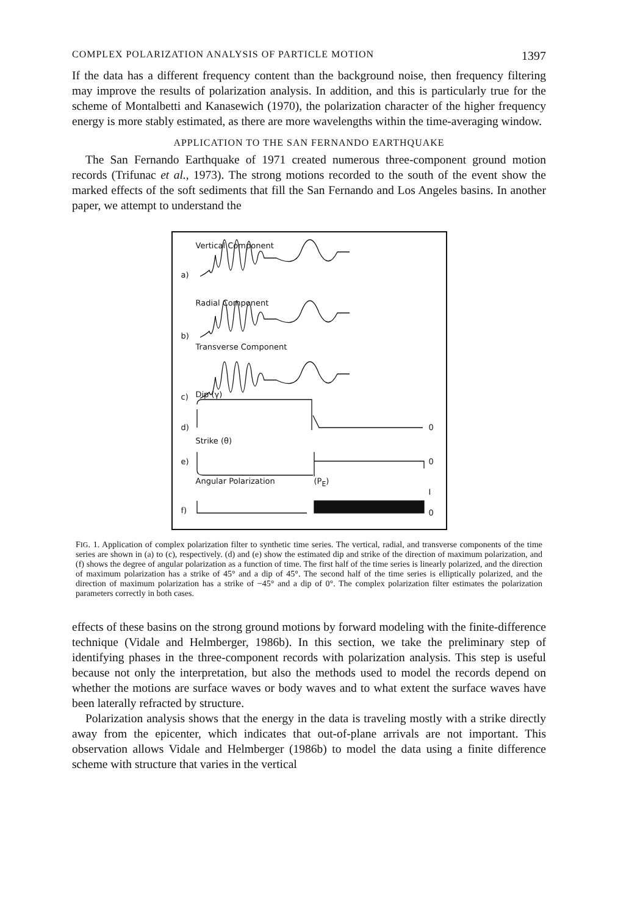COMPLEX POLARIZATION ANALYSIS OF PARTICLE MOTION 1397
If the data has a different frequency content than the background noise, then frequency filtering may improve the results of polarization analysis. In addition, and this is particularly true for the scheme of Montalbetti and Kanasewich (1970), the polarization character of the higher frequency energy is more stably estimated, as there are more wavelengths within the time-averaging window.
APPLICATION TO THE SAN FERNANDO EARTHQUAKE
The San Fernando Earthquake of 1971 created numerous three-component ground motion records (Trifunac et al., 1973). The strong motions recorded to the south of the event show the marked effects of the soft sediments that fill the San Fernando and Los Angeles basins. In another paper, we attempt to understand the
Vertical Component
a)
Radial Component
b)
Transverse Component
c) Dip (γ)
d) 0
Strike (θ)
e) 0
Angular Polarization (P<sub>E</sub>)
I
f) 0
FIG. 1. Application of complex polarization filter to synthetic time series. The vertical, radial, and transverse components of the time series are shown in (a) to (c), respectively. (d) and (e) show the estimated dip and strike of the direction of maximum polarization, and (f) shows the degree of angular polarization as a function of time. The first half of the time series is linearly polarized, and the direction of maximum polarization has a strike of 45° and a dip of 45°. The second half of the time series is elliptically polarized, and the direction of maximum polarization has a strike of −45° and a dip of 0°. The complex polarization filter estimates the polarization parameters correctly in both cases.
effects of these basins on the strong ground motions by forward modeling with the finite-difference technique (Vidale and Helmberger, 1986b). In this section, we take the preliminary step of identifying phases in the three-component records with polarization analysis. This step is useful because not only the interpretation, but also the methods used to model the records depend on whether the motions are surface waves or body waves and to what extent the surface waves have been laterally refracted by structure.
Polarization analysis shows that the energy in the data is traveling mostly with a strike directly away from the epicenter, which indicates that out-of-plane arrivals are not important. This observation allows Vidale and Helmberger (1986b) to model the data using a finite difference scheme with structure that varies in the vertical